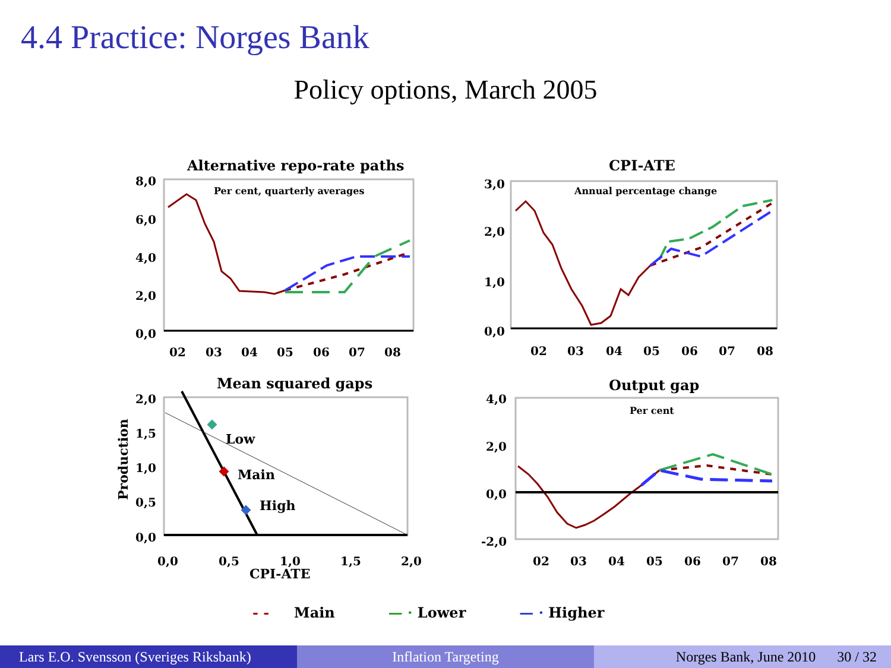4.4 Practice: Norges Bank
Policy options, March 2005
Alternative repo-rate paths
Per cent, quarterly averages
8,0
6,0
4,0
2,0
0,0
02
03
04
05
06
07
08
CPI-ATE
Annual percentage change
3,0
2,0
1,0
0,0
02
03
04
05
06
07
08
Mean squared gaps
Production
2,0
1,5
1,0
0,5
0,0
0,0
0,5
1,0
1,5
2,0
CPI-ATE
Low
Main
High
Output gap
Per cent
4,0
2,0
0,0
-2,0
02
03
04
05
06
07
08
- - Main — · Lower — · Higher
Lars E.O. Svensson (Sveriges Riksbank)
Inflation Targeting Norges Bank, June 2010 30 / 32